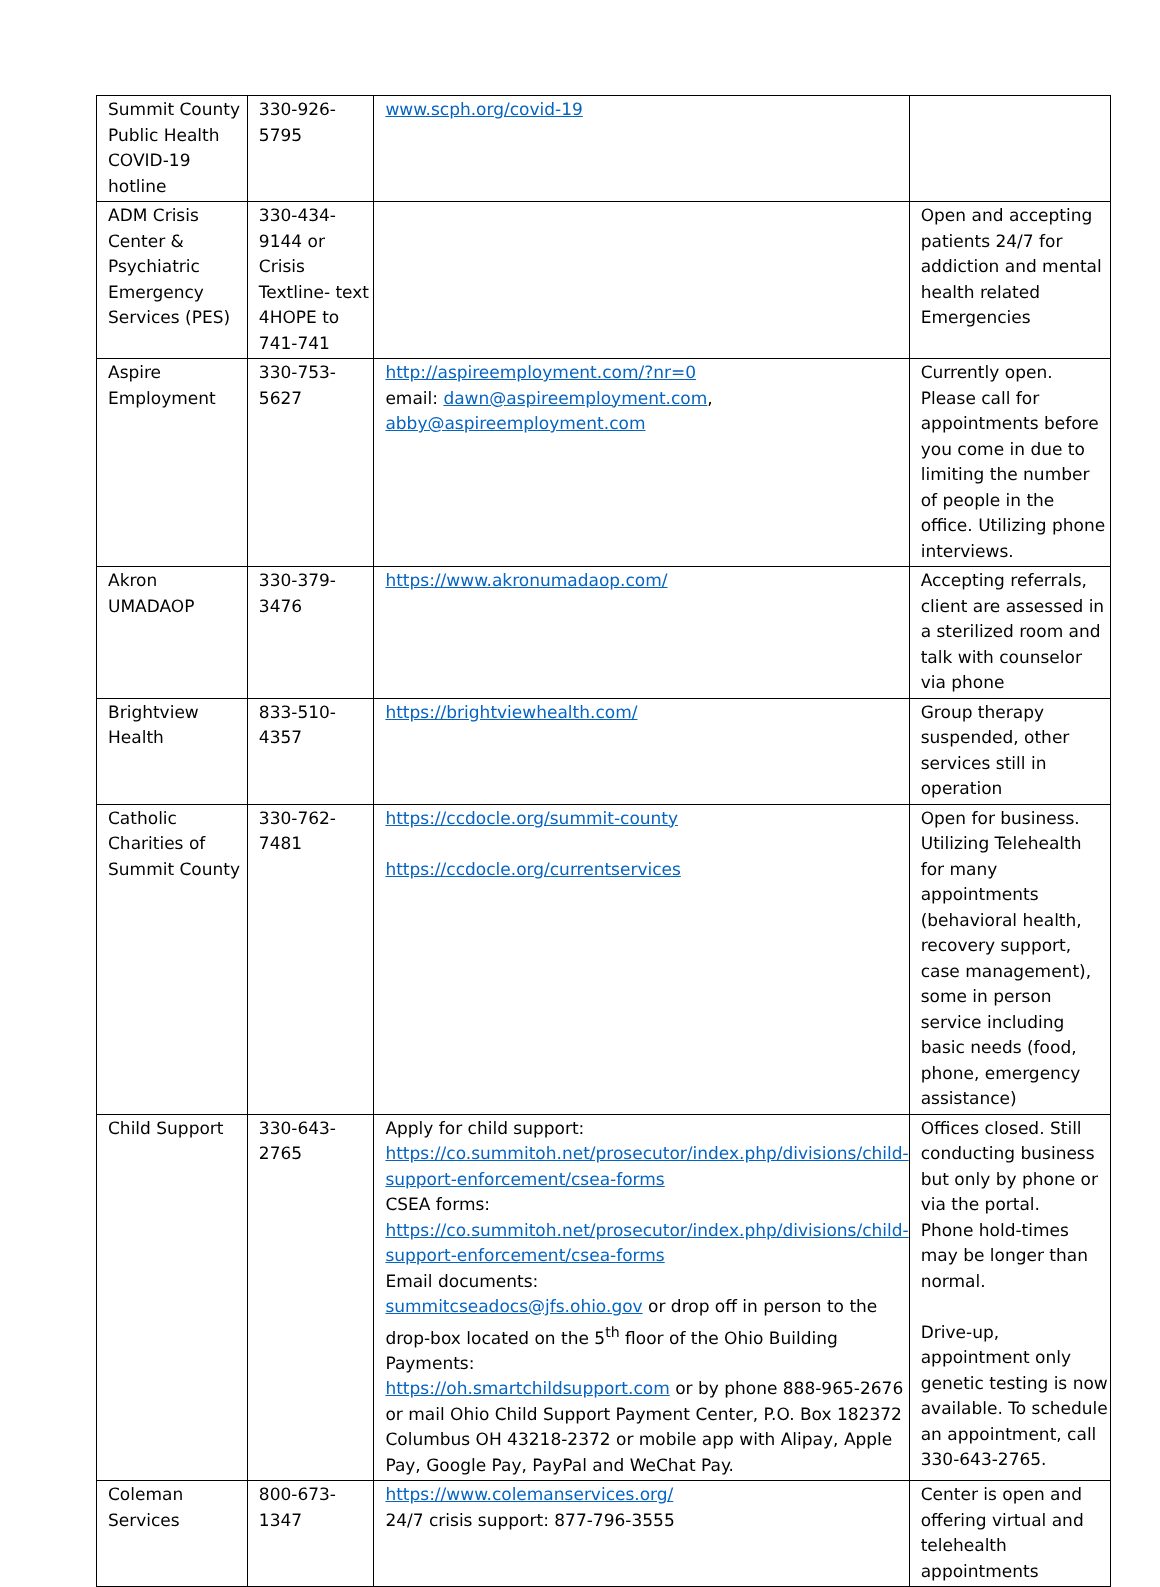| Summit County Public Health COVID-19 hotline | 330-926-5795 | www.scph.org/covid-19 | |
| ADM Crisis Center & Psychiatric Emergency Services (PES) | 330-434-9144 or Crisis Textline- text 4HOPE to 741-741 | | Open and accepting patients 24/7 for addiction and mental health related Emergencies |
| Aspire Employment | 330-753-5627 | http://aspireemployment.com/?nr=0 email: dawn@aspireemployment.com , abby@aspireemployment.com | Currently open. Please call for appointments before you come in due to limiting the number of people in the office. Utilizing phone interviews. |
| Akron UMADAOP | 330-379-3476 | https://www.akronumadaop.com/ | Accepting referrals, client are assessed in a sterilized room and talk with counselor via phone |
| Brightview Health | 833-510-4357 | https://brightviewhealth.com/ | Group therapy suspended, other services still in operation |
| Catholic Charities of Summit County | 330-762-7481 | https://ccdocle.org/summit-county https://ccdocle.org/currentservices | Open for business. Utilizing Telehealth for many appointments (behavioral health, recovery support, case management), some in person service including basic needs (food, phone, emergency assistance) |
| Child Support | 330-643-2765 | Apply for child support: https://co.summitoh.net/prosecutor/index.php/divisions/child-support-enforcement/csea-forms CSEA forms: https://co.summitoh.net/prosecutor/index.php/divisions/child-support-enforcement/csea-forms Email documents: summitcseadocs@jfs.ohio.gov or drop off in person to the drop-box located on the 5<sup>th</sup> floor of the Ohio Building Payments: https://oh.smartchildsupport.com or by phone 888-965-2676 or mail Ohio Child Support Payment Center, P.O. Box 182372 Columbus OH 43218-2372 or mobile app with Alipay, Apple Pay, Google Pay, PayPal and WeChat Pay. | Offices closed. Still conducting business but only by phone or via the portal. Phone hold-times may be longer than normal. Drive-up, appointment only genetic testing is now available. To schedule an appointment, call 330-643-2765. |
| Coleman Services | 800-673-1347 | https://www.colemanservices.org/ 24/7 crisis support: 877-796-3555 | Center is open and offering virtual and telehealth appointments |